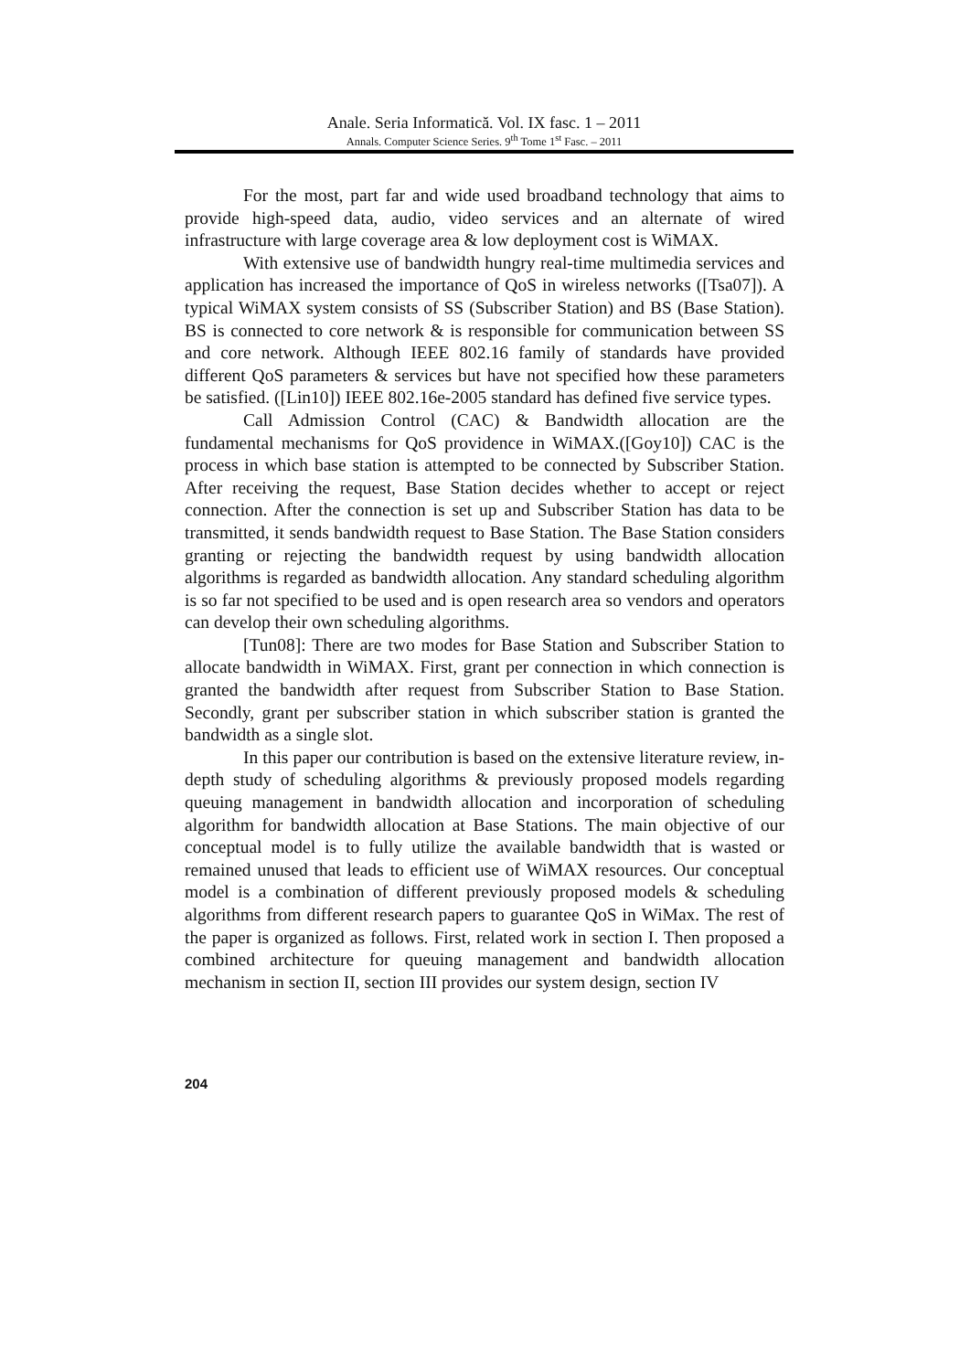Anale. Seria Informatică. Vol. IX fasc. 1 – 2011
Annals. Computer Science Series. 9<sup>th</sup> Tome 1<sup>st</sup> Fasc. – 2011
For the most, part far and wide used broadband technology that aims to provide high-speed data, audio, video services and an alternate of wired infrastructure with large coverage area & low deployment cost is WiMAX.
With extensive use of bandwidth hungry real-time multimedia services and application has increased the importance of QoS in wireless networks ([Tsa07]). A typical WiMAX system consists of SS (Subscriber Station) and BS (Base Station). BS is connected to core network & is responsible for communication between SS and core network. Although IEEE 802.16 family of standards have provided different QoS parameters & services but have not specified how these parameters be satisfied. ([Lin10]) IEEE 802.16e-2005 standard has defined five service types.
Call Admission Control (CAC) & Bandwidth allocation are the fundamental mechanisms for QoS providence in WiMAX.([Goy10]) CAC is the process in which base station is attempted to be connected by Subscriber Station. After receiving the request, Base Station decides whether to accept or reject connection. After the connection is set up and Subscriber Station has data to be transmitted, it sends bandwidth request to Base Station. The Base Station considers granting or rejecting the bandwidth request by using bandwidth allocation algorithms is regarded as bandwidth allocation. Any standard scheduling algorithm is so far not specified to be used and is open research area so vendors and operators can develop their own scheduling algorithms.
[Tun08]: There are two modes for Base Station and Subscriber Station to allocate bandwidth in WiMAX. First, grant per connection in which connection is granted the bandwidth after request from Subscriber Station to Base Station. Secondly, grant per subscriber station in which subscriber station is granted the bandwidth as a single slot.
In this paper our contribution is based on the extensive literature review, in-depth study of scheduling algorithms & previously proposed models regarding queuing management in bandwidth allocation and incorporation of scheduling algorithm for bandwidth allocation at Base Stations. The main objective of our conceptual model is to fully utilize the available bandwidth that is wasted or remained unused that leads to efficient use of WiMAX resources. Our conceptual model is a combination of different previously proposed models & scheduling algorithms from different research papers to guarantee QoS in WiMax. The rest of the paper is organized as follows. First, related work in section I. Then proposed a combined architecture for queuing management and bandwidth allocation mechanism in section II, section III provides our system design, section IV
204